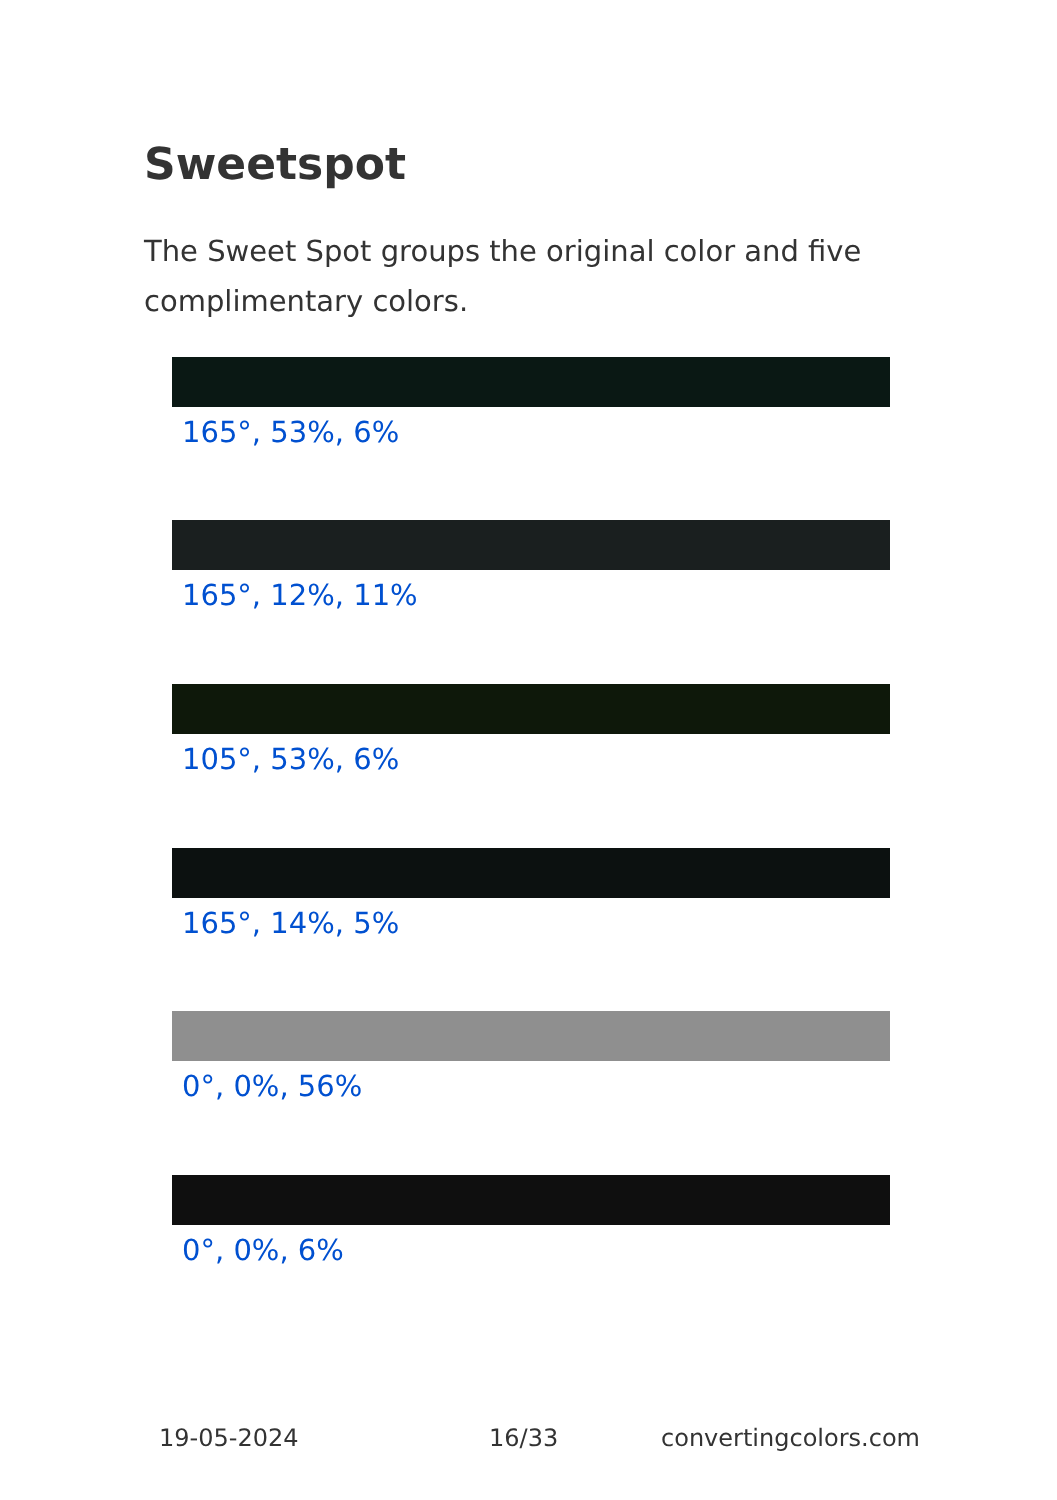Sweetspot
The Sweet Spot groups the original color and five complimentary colors.
165°, 53%, 6%
165°, 12%, 11%
105°, 53%, 6%
165°, 14%, 5%
0°, 0%, 56%
0°, 0%, 6%
19-05-2024 16/33 convertingcolors.com